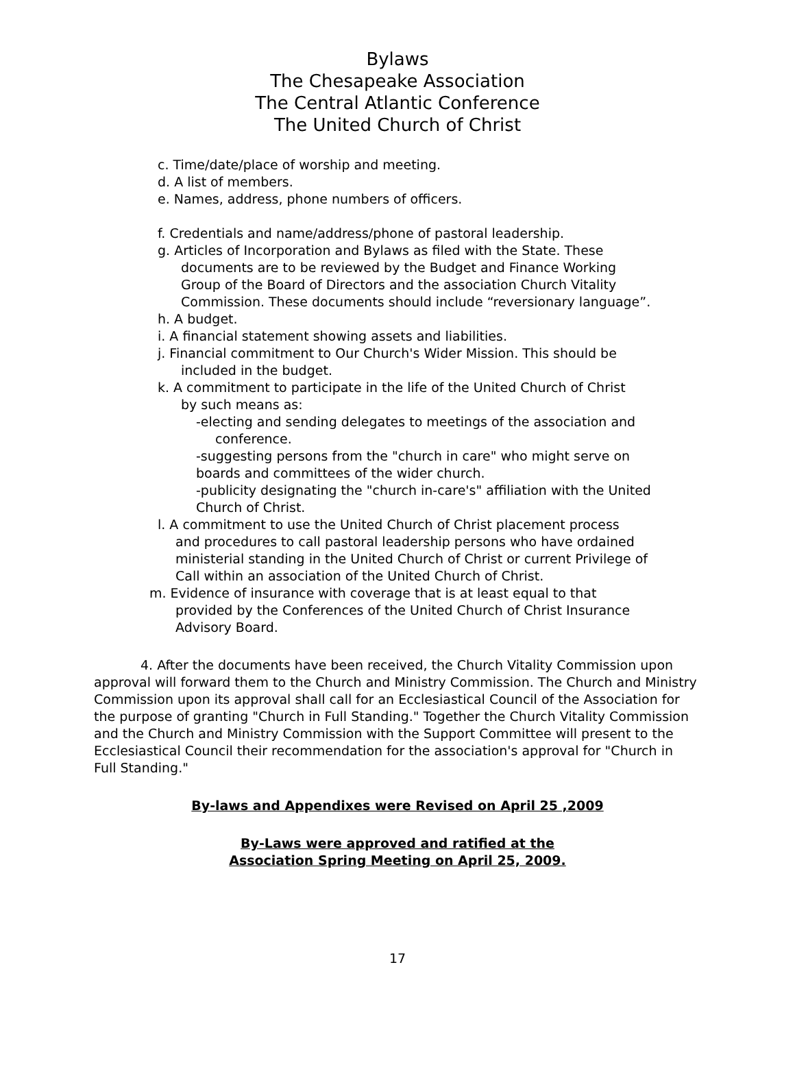Bylaws
The Chesapeake Association
The Central Atlantic Conference
The United Church of Christ
c. Time/date/place of worship and meeting.
d. A list of members.
e. Names, address, phone numbers of officers.
f. Credentials and name/address/phone of pastoral leadership.
g. Articles of Incorporation and Bylaws as filed with the State. These
documents are to be reviewed by the Budget and Finance Working
Group of the Board of Directors and the association Church Vitality
Commission. These documents should include “reversionary language”.
h. A budget.
i. A financial statement showing assets and liabilities.
j. Financial commitment to Our Church's Wider Mission. This should be
included in the budget.
k. A commitment to participate in the life of the United Church of Christ
by such means as:
-electing and sending delegates to meetings of the association and
conference.
-suggesting persons from the "church in care" who might serve on
boards and committees of the wider church.
-publicity designating the "church in-care's" affiliation with the United
Church of Christ.
l. A commitment to use the United Church of Christ placement process
and procedures to call pastoral leadership persons who have ordained
ministerial standing in the United Church of Christ or current Privilege of
Call within an association of the United Church of Christ.
m. Evidence of insurance with coverage that is at least equal to that
provided by the Conferences of the United Church of Christ Insurance
Advisory Board.
4. After the documents have been received, the Church Vitality Commission upon approval will forward them to the Church and Ministry Commission. The Church and Ministry Commission upon its approval shall call for an Ecclesiastical Council of the Association for the purpose of granting "Church in Full Standing." Together the Church Vitality Commission and the Church and Ministry Commission with the Support Committee will present to the Ecclesiastical Council their recommendation for the association's approval for "Church in Full Standing."
By-laws and Appendixes were Revised on April 25 ,2009
By-Laws were approved and ratified at the
Association Spring Meeting on April 25, 2009.
17